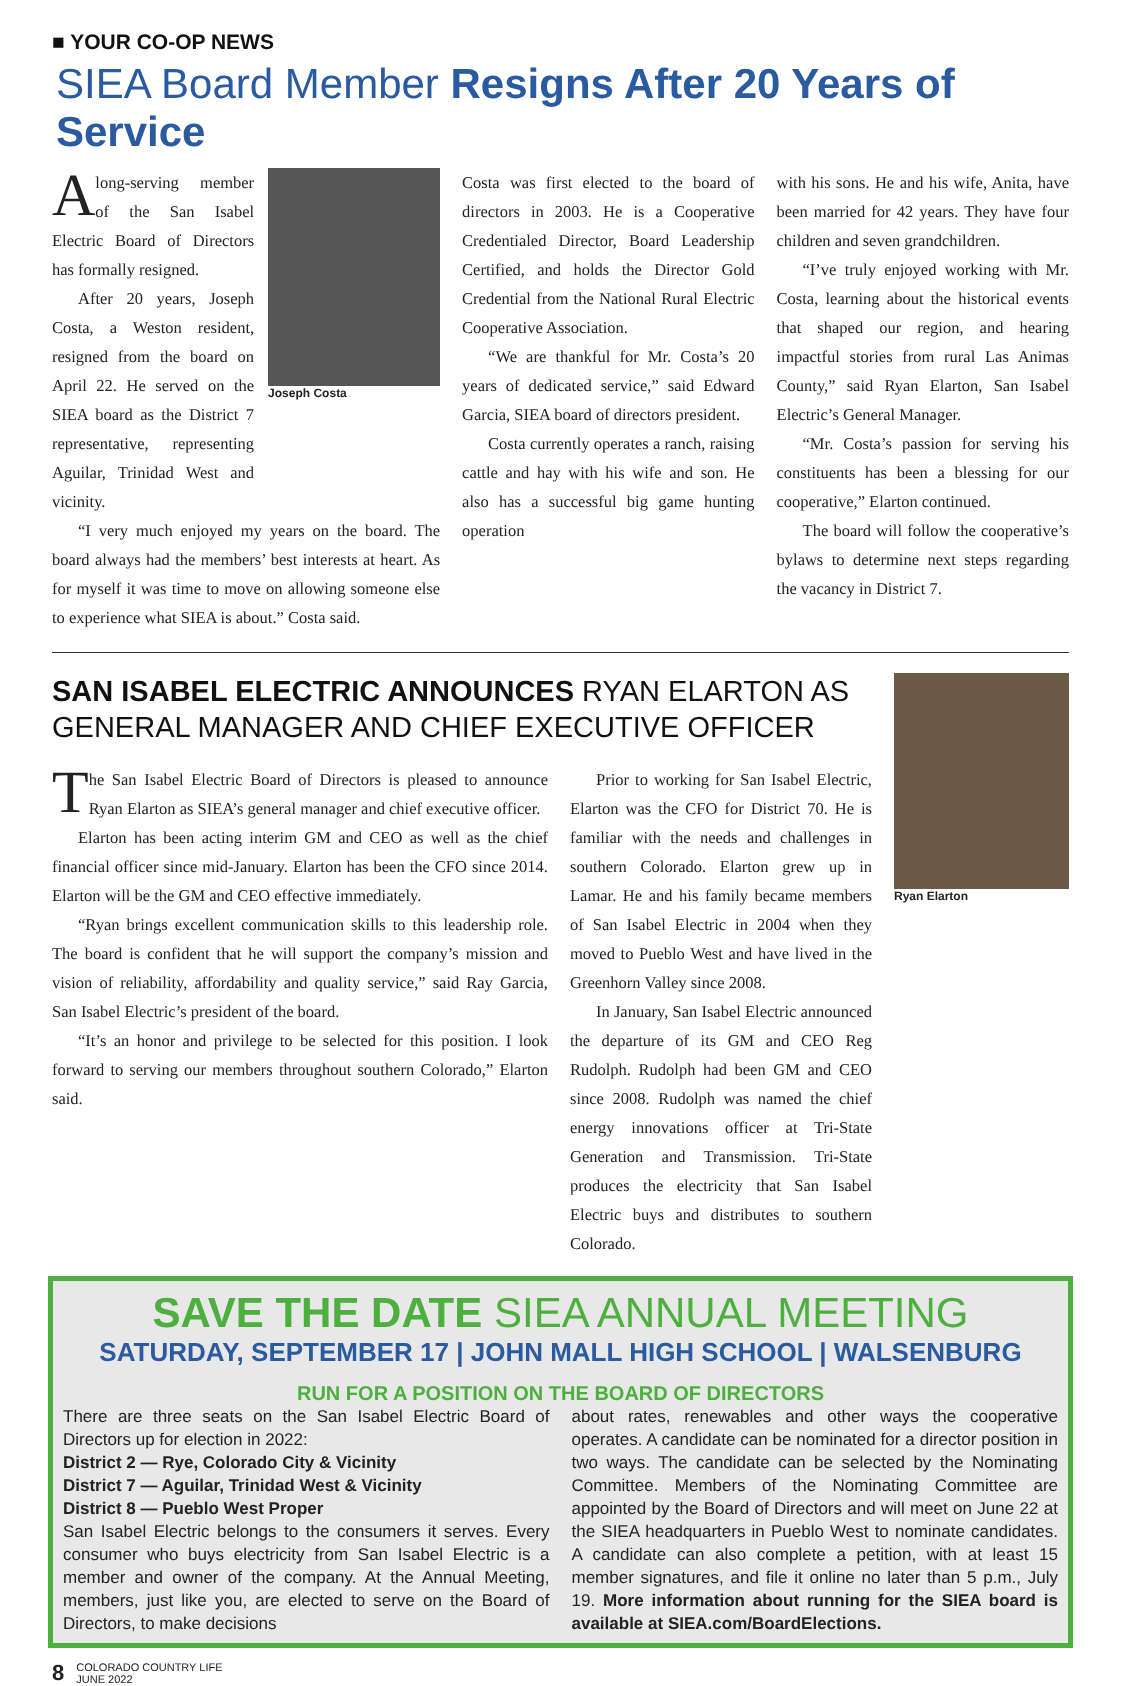■ YOUR CO-OP NEWS
SIEA Board Member Resigns After 20 Years of Service
Along-serving member of the San Isabel Electric Board of Directors has formally resigned.
After 20 years, Joseph Costa, a Weston resident, resigned from the board on April 22. He served on the SIEA board as the District 7 representative, representing Aguilar, Trinidad West and vicinity.
Joseph Costa
“I very much enjoyed my years on the board. The board always had the members’ best interests at heart. As for myself it was time to move on allowing someone else to experience what SIEA is about.” Costa said.
Costa was first elected to the board of directors in 2003. He is a Cooperative Credentialed Director, Board Leadership Certified, and holds the Director Gold Credential from the National Rural Electric Cooperative Association.
“We are thankful for Mr. Costa’s 20 years of dedicated service,” said Edward Garcia, SIEA board of directors president.
Costa currently operates a ranch, raising cattle and hay with his wife and son. He also has a successful big game hunting operation
with his sons. He and his wife, Anita, have been married for 42 years. They have four children and seven grandchildren.
“I’ve truly enjoyed working with Mr. Costa, learning about the historical events that shaped our region, and hearing impactful stories from rural Las Animas County,” said Ryan Elarton, San Isabel Electric’s General Manager.
“Mr. Costa’s passion for serving his constituents has been a blessing for our cooperative,” Elarton continued.
The board will follow the cooperative’s bylaws to determine next steps regarding the vacancy in District 7.
SAN ISABEL ELECTRIC ANNOUNCES RYAN ELARTON AS GENERAL MANAGER AND CHIEF EXECUTIVE OFFICER
The San Isabel Electric Board of Directors is pleased to announce Ryan Elarton as SIEA’s general manager and chief executive officer.
Elarton has been acting interim GM and CEO as well as the chief financial officer since mid-January. Elarton has been the CFO since 2014. Elarton will be the GM and CEO effective immediately.
“Ryan brings excellent communication skills to this leadership role. The board is confident that he will support the company’s mission and vision of reliability, affordability and quality service,” said Ray Garcia, San Isabel Electric’s president of the board.
“It’s an honor and privilege to be selected for this position. I look forward to serving our members throughout southern Colorado,” Elarton said.
Prior to working for San Isabel Electric, Elarton was the CFO for District 70. He is familiar with the needs and challenges in southern Colorado. Elarton grew up in Lamar. He and his family became members of San Isabel Electric in 2004 when they moved to Pueblo West and have lived in the Greenhorn Valley since 2008.
In January, San Isabel Electric announced the departure of its GM and CEO Reg Rudolph. Rudolph had been GM and CEO since 2008. Rudolph was named the chief energy innovations officer at Tri-State Generation and Transmission. Tri-State produces the electricity that San Isabel Electric buys and distributes to southern Colorado.
Ryan Elarton
SAVE THE DATE SIEA ANNUAL MEETING
SATURDAY, SEPTEMBER 17 | JOHN MALL HIGH SCHOOL | WALSENBURG
RUN FOR A POSITION ON THE BOARD OF DIRECTORS
There are three seats on the San Isabel Electric Board of Directors up for election in 2022:
District 2 — Rye, Colorado City & Vicinity
District 7 — Aguilar, Trinidad West & Vicinity
District 8 — Pueblo West Proper
San Isabel Electric belongs to the consumers it serves. Every consumer who buys electricity from San Isabel Electric is a member and owner of the company. At the Annual Meeting, members, just like you, are elected to serve on the Board of Directors, to make decisions
about rates, renewables and other ways the cooperative operates. A candidate can be nominated for a director position in two ways. The candidate can be selected by the Nominating Committee. Members of the Nominating Committee are appointed by the Board of Directors and will meet on June 22 at the SIEA headquarters in Pueblo West to nominate candidates. A candidate can also complete a petition, with at least 15 member signatures, and file it online no later than 5 p.m., July 19. More information about running for the SIEA board is available at SIEA.com/BoardElections.
8
COLORADO COUNTRY LIFE
JUNE 2022